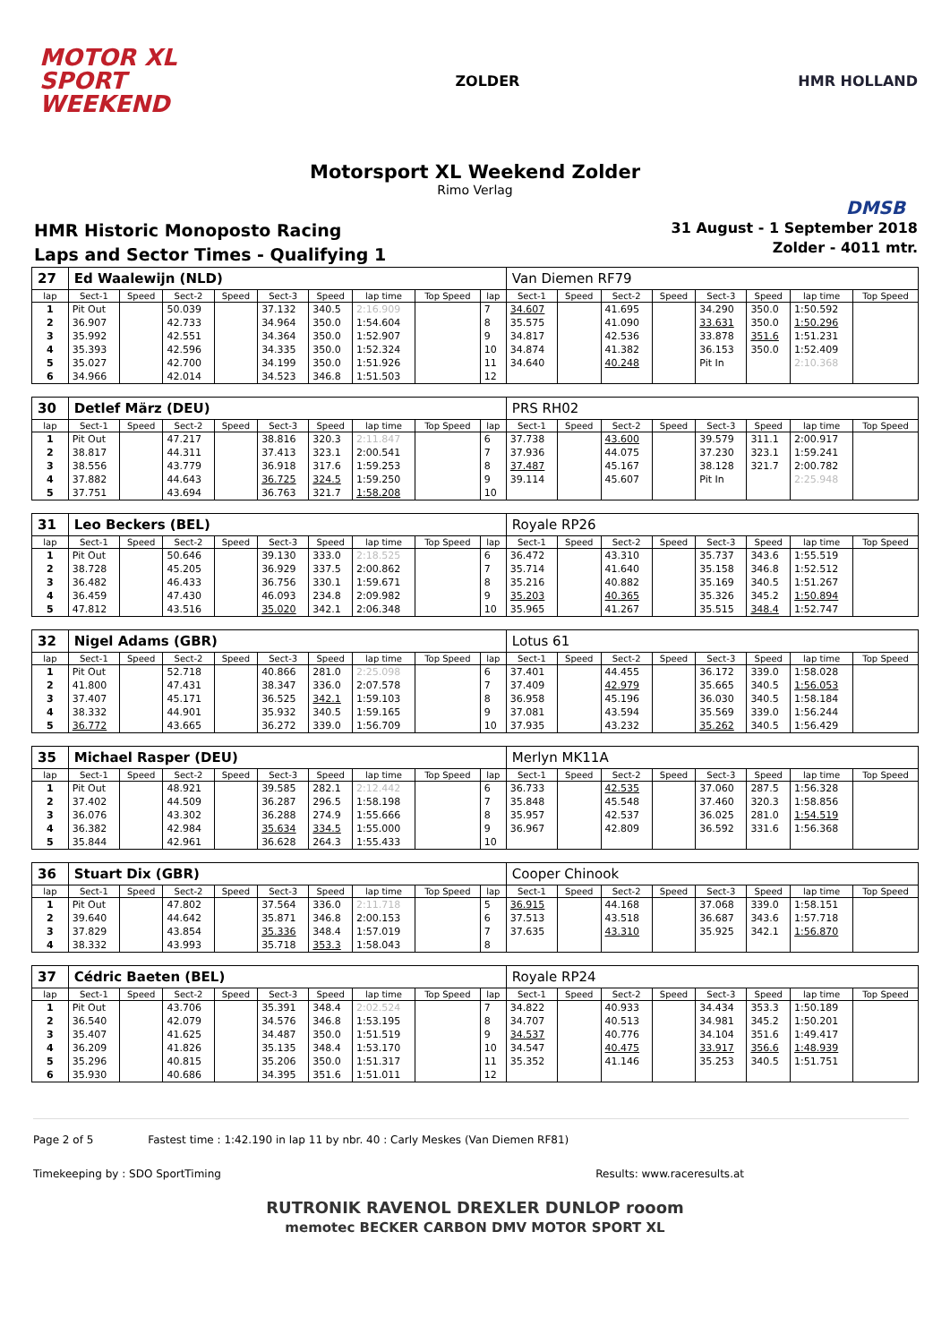MOTOR XL
SPORT
WEEKEND
ZOLDER HMR HOLLAND
Motorsport XL Weekend Zolder
Rimo Verlag
DMSB
HMR Historic Monoposto Racing
Laps and Sector Times - Qualifying 1
31 August - 1 September 2018
Zolder - 4011 mtr.
| 27 | Ed Waalewijn (NLD) | | | | | | | | | Van Diemen RF79 | | | | | | | |
| lap | Sect-1 | Speed | Sect-2 | Speed | Sect-3 | Speed | lap time | Top Speed | lap | Sect-1 | Speed | Sect-2 | Speed | Sect-3 | Speed | lap time | Top Speed |
| 1 | Pit Out | | 50.039 | | 37.132 | 340.5 | 2:16.909 | | 7 | 34.607 | | 41.695 | | 34.290 | 350.0 | 1:50.592 | |
| 2 | 36.907 | | 42.733 | | 34.964 | 350.0 | 1:54.604 | | 8 | 35.575 | | 41.090 | | 33.631 | 350.0 | 1:50.296 | |
| 3 | 35.992 | | 42.551 | | 34.364 | 350.0 | 1:52.907 | | 9 | 34.817 | | 42.536 | | 33.878 | 351.6 | 1:51.231 | |
| 4 | 35.393 | | 42.596 | | 34.335 | 350.0 | 1:52.324 | | 10 | 34.874 | | 41.382 | | 36.153 | 350.0 | 1:52.409 | |
| 5 | 35.027 | | 42.700 | | 34.199 | 350.0 | 1:51.926 | | 11 | 34.640 | | 40.248 | | Pit In | | 2:10.368 | |
| 6 | 34.966 | | 42.014 | | 34.523 | 346.8 | 1:51.503 | | 12 | | | | | | | | |
| 30 | Detlef März (DEU) | | | | | | | | | PRS RH02 | | | | | | | |
| lap | Sect-1 | Speed | Sect-2 | Speed | Sect-3 | Speed | lap time | Top Speed | lap | Sect-1 | Speed | Sect-2 | Speed | Sect-3 | Speed | lap time | Top Speed |
| 1 | Pit Out | | 47.217 | | 38.816 | 320.3 | 2:11.847 | | 6 | 37.738 | | 43.600 | | 39.579 | 311.1 | 2:00.917 | |
| 2 | 38.817 | | 44.311 | | 37.413 | 323.1 | 2:00.541 | | 7 | 37.936 | | 44.075 | | 37.230 | 323.1 | 1:59.241 | |
| 3 | 38.556 | | 43.779 | | 36.918 | 317.6 | 1:59.253 | | 8 | 37.487 | | 45.167 | | 38.128 | 321.7 | 2:00.782 | |
| 4 | 37.882 | | 44.643 | | 36.725 | 324.5 | 1:59.250 | | 9 | 39.114 | | 45.607 | | Pit In | | 2:25.948 | |
| 5 | 37.751 | | 43.694 | | 36.763 | 321.7 | 1:58.208 | | 10 | | | | | | | | |
| 31 | Leo Beckers (BEL) | | | | | | | | | Royale RP26 | | | | | | | |
| lap | Sect-1 | Speed | Sect-2 | Speed | Sect-3 | Speed | lap time | Top Speed | lap | Sect-1 | Speed | Sect-2 | Speed | Sect-3 | Speed | lap time | Top Speed |
| 1 | Pit Out | | 50.646 | | 39.130 | 333.0 | 2:18.525 | | 6 | 36.472 | | 43.310 | | 35.737 | 343.6 | 1:55.519 | |
| 2 | 38.728 | | 45.205 | | 36.929 | 337.5 | 2:00.862 | | 7 | 35.714 | | 41.640 | | 35.158 | 346.8 | 1:52.512 | |
| 3 | 36.482 | | 46.433 | | 36.756 | 330.1 | 1:59.671 | | 8 | 35.216 | | 40.882 | | 35.169 | 340.5 | 1:51.267 | |
| 4 | 36.459 | | 47.430 | | 46.093 | 234.8 | 2:09.982 | | 9 | 35.203 | | 40.365 | | 35.326 | 345.2 | 1:50.894 | |
| 5 | 47.812 | | 43.516 | | 35.020 | 342.1 | 2:06.348 | | 10 | 35.965 | | 41.267 | | 35.515 | 348.4 | 1:52.747 | |
| 32 | Nigel Adams (GBR) | | | | | | | | | Lotus 61 | | | | | | | |
| lap | Sect-1 | Speed | Sect-2 | Speed | Sect-3 | Speed | lap time | Top Speed | lap | Sect-1 | Speed | Sect-2 | Speed | Sect-3 | Speed | lap time | Top Speed |
| 1 | Pit Out | | 52.718 | | 40.866 | 281.0 | 2:25.098 | | 6 | 37.401 | | 44.455 | | 36.172 | 339.0 | 1:58.028 | |
| 2 | 41.800 | | 47.431 | | 38.347 | 336.0 | 2:07.578 | | 7 | 37.409 | | 42.979 | | 35.665 | 340.5 | 1:56.053 | |
| 3 | 37.407 | | 45.171 | | 36.525 | 342.1 | 1:59.103 | | 8 | 36.958 | | 45.196 | | 36.030 | 340.5 | 1:58.184 | |
| 4 | 38.332 | | 44.901 | | 35.932 | 340.5 | 1:59.165 | | 9 | 37.081 | | 43.594 | | 35.569 | 339.0 | 1:56.244 | |
| 5 | 36.772 | | 43.665 | | 36.272 | 339.0 | 1:56.709 | | 10 | 37.935 | | 43.232 | | 35.262 | 340.5 | 1:56.429 | |
| 35 | Michael Rasper (DEU) | | | | | | | | | Merlyn MK11A | | | | | | | |
| lap | Sect-1 | Speed | Sect-2 | Speed | Sect-3 | Speed | lap time | Top Speed | lap | Sect-1 | Speed | Sect-2 | Speed | Sect-3 | Speed | lap time | Top Speed |
| 1 | Pit Out | | 48.921 | | 39.585 | 282.1 | 2:12.442 | | 6 | 36.733 | | 42.535 | | 37.060 | 287.5 | 1:56.328 | |
| 2 | 37.402 | | 44.509 | | 36.287 | 296.5 | 1:58.198 | | 7 | 35.848 | | 45.548 | | 37.460 | 320.3 | 1:58.856 | |
| 3 | 36.076 | | 43.302 | | 36.288 | 274.9 | 1:55.666 | | 8 | 35.957 | | 42.537 | | 36.025 | 281.0 | 1:54.519 | |
| 4 | 36.382 | | 42.984 | | 35.634 | 334.5 | 1:55.000 | | 9 | 36.967 | | 42.809 | | 36.592 | 331.6 | 1:56.368 | |
| 5 | 35.844 | | 42.961 | | 36.628 | 264.3 | 1:55.433 | | 10 | | | | | | | | |
| 36 | Stuart Dix (GBR) | | | | | | | | | Cooper Chinook | | | | | | | |
| lap | Sect-1 | Speed | Sect-2 | Speed | Sect-3 | Speed | lap time | Top Speed | lap | Sect-1 | Speed | Sect-2 | Speed | Sect-3 | Speed | lap time | Top Speed |
| 1 | Pit Out | | 47.802 | | 37.564 | 336.0 | 2:11.718 | | 5 | 36.915 | | 44.168 | | 37.068 | 339.0 | 1:58.151 | |
| 2 | 39.640 | | 44.642 | | 35.871 | 346.8 | 2:00.153 | | 6 | 37.513 | | 43.518 | | 36.687 | 343.6 | 1:57.718 | |
| 3 | 37.829 | | 43.854 | | 35.336 | 348.4 | 1:57.019 | | 7 | 37.635 | | 43.310 | | 35.925 | 342.1 | 1:56.870 | |
| 4 | 38.332 | | 43.993 | | 35.718 | 353.3 | 1:58.043 | | 8 | | | | | | | | |
| 37 | Cédric Baeten (BEL) | | | | | | | | | Royale RP24 | | | | | | | |
| lap | Sect-1 | Speed | Sect-2 | Speed | Sect-3 | Speed | lap time | Top Speed | lap | Sect-1 | Speed | Sect-2 | Speed | Sect-3 | Speed | lap time | Top Speed |
| 1 | Pit Out | | 43.706 | | 35.391 | 348.4 | 2:02.524 | | 7 | 34.822 | | 40.933 | | 34.434 | 353.3 | 1:50.189 | |
| 2 | 36.540 | | 42.079 | | 34.576 | 346.8 | 1:53.195 | | 8 | 34.707 | | 40.513 | | 34.981 | 345.2 | 1:50.201 | |
| 3 | 35.407 | | 41.625 | | 34.487 | 350.0 | 1:51.519 | | 9 | 34.537 | | 40.776 | | 34.104 | 351.6 | 1:49.417 | |
| 4 | 36.209 | | 41.826 | | 35.135 | 348.4 | 1:53.170 | | 10 | 34.547 | | 40.475 | | 33.917 | 356.6 | 1:48.939 | |
| 5 | 35.296 | | 40.815 | | 35.206 | 350.0 | 1:51.317 | | 11 | 35.352 | | 41.146 | | 35.253 | 340.5 | 1:51.751 | |
| 6 | 35.930 | | 40.686 | | 34.395 | 351.6 | 1:51.011 | | 12 | | | | | | | | |
Page 2 of 5 Fastest time : 1:42.190 in lap 11 by nbr. 40 : Carly Meskes (Van Diemen RF81)
Timekeeping by : SDO SportTiming Results: www.raceresults.at
RUTRONIK RAVENOL DREXLER DUNLOP rooom
memotec BECKER CARBON DMV MOTOR SPORT XL